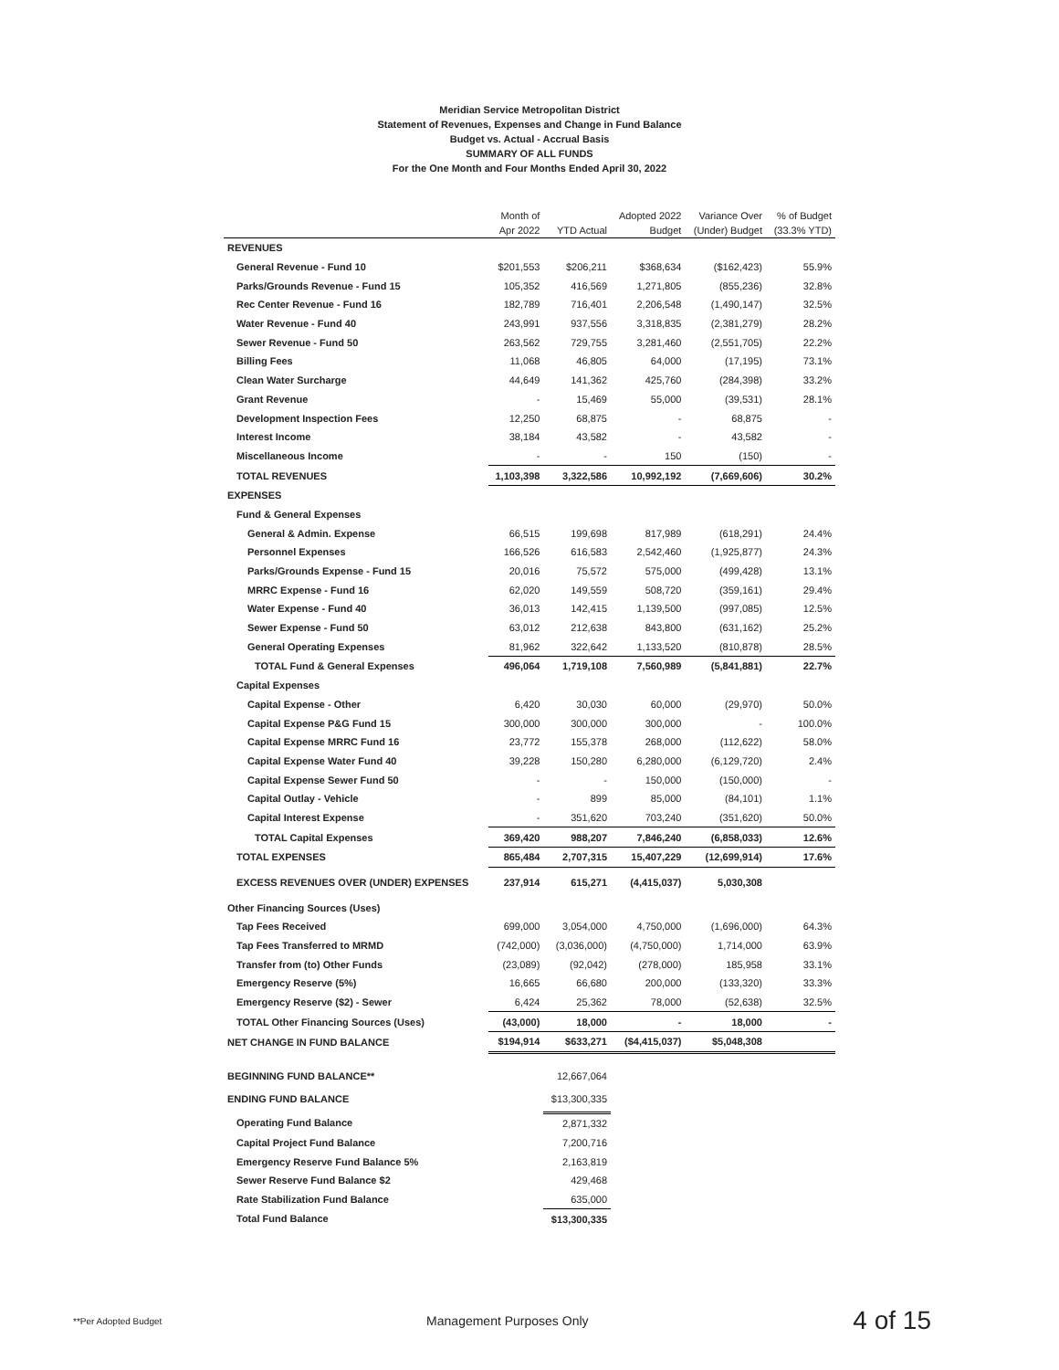Meridian Service Metropolitan District
Statement of Revenues, Expenses and Change in Fund Balance
Budget vs. Actual - Accrual Basis
SUMMARY OF ALL FUNDS
For the One Month and Four Months Ended April 30, 2022
| | Month of Apr 2022 | YTD Actual | Adopted 2022 Budget | Variance Over (Under) Budget | % of Budget (33.3% YTD) |
| --- | --- | --- | --- | --- | --- |
| REVENUES | | | | | |
| General Revenue - Fund 10 | $201,553 | $206,211 | $368,634 | ($162,423) | 55.9% |
| Parks/Grounds Revenue - Fund 15 | 105,352 | 416,569 | 1,271,805 | (855,236) | 32.8% |
| Rec Center Revenue - Fund 16 | 182,789 | 716,401 | 2,206,548 | (1,490,147) | 32.5% |
| Water Revenue - Fund 40 | 243,991 | 937,556 | 3,318,835 | (2,381,279) | 28.2% |
| Sewer Revenue - Fund 50 | 263,562 | 729,755 | 3,281,460 | (2,551,705) | 22.2% |
| Billing Fees | 11,068 | 46,805 | 64,000 | (17,195) | 73.1% |
| Clean Water Surcharge | 44,649 | 141,362 | 425,760 | (284,398) | 33.2% |
| Grant Revenue | - | 15,469 | 55,000 | (39,531) | 28.1% |
| Development Inspection Fees | 12,250 | 68,875 | - | 68,875 | - |
| Interest Income | 38,184 | 43,582 | - | 43,582 | - |
| Miscellaneous Income | - | - | 150 | (150) | - |
| TOTAL REVENUES | 1,103,398 | 3,322,586 | 10,992,192 | (7,669,606) | 30.2% |
| EXPENSES | | | | | |
| Fund & General Expenses | | | | | |
| General & Admin. Expense | 66,515 | 199,698 | 817,989 | (618,291) | 24.4% |
| Personnel Expenses | 166,526 | 616,583 | 2,542,460 | (1,925,877) | 24.3% |
| Parks/Grounds Expense - Fund 15 | 20,016 | 75,572 | 575,000 | (499,428) | 13.1% |
| MRRC Expense - Fund 16 | 62,020 | 149,559 | 508,720 | (359,161) | 29.4% |
| Water Expense - Fund 40 | 36,013 | 142,415 | 1,139,500 | (997,085) | 12.5% |
| Sewer Expense - Fund 50 | 63,012 | 212,638 | 843,800 | (631,162) | 25.2% |
| General Operating Expenses | 81,962 | 322,642 | 1,133,520 | (810,878) | 28.5% |
| TOTAL Fund & General Expenses | 496,064 | 1,719,108 | 7,560,989 | (5,841,881) | 22.7% |
| Capital Expenses | | | | | |
| Capital Expense - Other | 6,420 | 30,030 | 60,000 | (29,970) | 50.0% |
| Capital Expense P&G Fund 15 | 300,000 | 300,000 | 300,000 | - | 100.0% |
| Capital Expense MRRC Fund 16 | 23,772 | 155,378 | 268,000 | (112,622) | 58.0% |
| Capital Expense Water Fund 40 | 39,228 | 150,280 | 6,280,000 | (6,129,720) | 2.4% |
| Capital Expense Sewer Fund 50 | - | - | 150,000 | (150,000) | - |
| Capital Outlay - Vehicle | - | 899 | 85,000 | (84,101) | 1.1% |
| Capital Interest Expense | - | 351,620 | 703,240 | (351,620) | 50.0% |
| TOTAL Capital Expenses | 369,420 | 988,207 | 7,846,240 | (6,858,033) | 12.6% |
| TOTAL EXPENSES | 865,484 | 2,707,315 | 15,407,229 | (12,699,914) | 17.6% |
| EXCESS REVENUES OVER (UNDER) EXPENSES | 237,914 | 615,271 | (4,415,037) | 5,030,308 | |
| Other Financing Sources (Uses) | | | | | |
| Tap Fees Received | 699,000 | 3,054,000 | 4,750,000 | (1,696,000) | 64.3% |
| Tap Fees Transferred to MRMD | (742,000) | (3,036,000) | (4,750,000) | 1,714,000 | 63.9% |
| Transfer from (to) Other Funds | (23,089) | (92,042) | (278,000) | 185,958 | 33.1% |
| Emergency Reserve (5%) | 16,665 | 66,680 | 200,000 | (133,320) | 33.3% |
| Emergency Reserve ($2) - Sewer | 6,424 | 25,362 | 78,000 | (52,638) | 32.5% |
| TOTAL Other Financing Sources (Uses) | (43,000) | 18,000 | - | 18,000 | - |
| NET CHANGE IN FUND BALANCE | $194,914 | $633,271 | ($4,415,037) | $5,048,308 | |
| BEGINNING FUND BALANCE** | | 12,667,064 | | | |
| ENDING FUND BALANCE | | $13,300,335 | | | |
| Operating Fund Balance | | 2,871,332 | | | |
| Capital Project Fund Balance | | 7,200,716 | | | |
| Emergency Reserve Fund Balance 5% | | 2,163,819 | | | |
| Sewer Reserve Fund Balance $2 | | 429,468 | | | |
| Rate Stabilization Fund Balance | | 635,000 | | | |
| Total Fund Balance | | $13,300,335 | | | |
**Per Adopted Budget Management Purposes Only 4 of 15